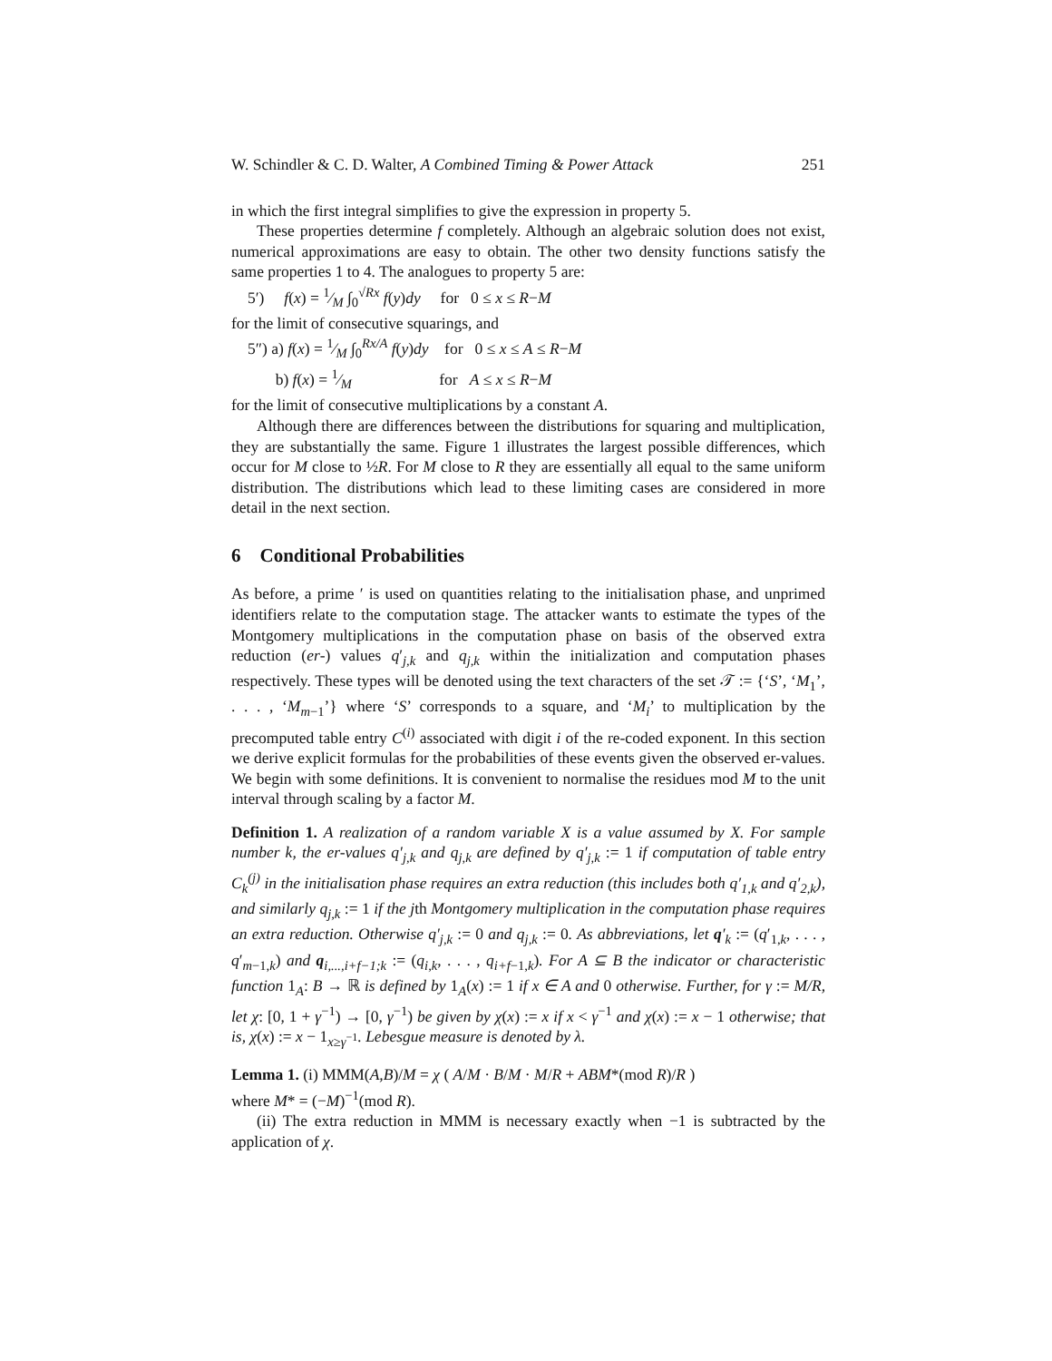W. Schindler & C. D. Walter, A Combined Timing & Power Attack 251
in which the first integral simplifies to give the expression in property 5.
These properties determine f completely. Although an algebraic solution does not exist, numerical approximations are easy to obtain. The other two density functions satisfy the same properties 1 to 4. The analogues to property 5 are:
5′) f(x) = 1⁄M ∫<sub>0</sub><sup>√Rx</sup> f(y)dy for 0 ≤ x ≤ R−M
for the limit of consecutive squarings, and
5″) a) f(x) = 1⁄M ∫<sub>0</sub><sup>Rx/A</sup> f(y)dy for 0 ≤ x ≤ A ≤ R−M
b) f(x) = 1⁄M for A ≤ x ≤ R−M
for the limit of consecutive multiplications by a constant A.
Although there are differences between the distributions for squaring and multiplication, they are substantially the same. Figure 1 illustrates the largest possible differences, which occur for M close to ½R. For M close to R they are essentially all equal to the same uniform distribution. The distributions which lead to these limiting cases are considered in more detail in the next section.
6 Conditional Probabilities
As before, a prime ′ is used on quantities relating to the initialisation phase, and unprimed identifiers relate to the computation stage. The attacker wants to estimate the types of the Montgomery multiplications in the computation phase on basis of the observed extra reduction (er-) values q′<sub>j,k</sub> and q<sub>j,k</sub> within the initialization and computation phases respectively. These types will be denoted using the text characters of the set 𝒯 := {‘S’, ‘M<sub>1</sub>’, . . . , ‘M<sub>m−1</sub>’} where ‘S’ corresponds to a square, and ‘M<sub>i</sub>’ to multiplication by the precomputed table entry C<sup>(i)</sup> associated with digit i of the re-coded exponent. In this section we derive explicit formulas for the probabilities of these events given the observed er-values. We begin with some definitions. It is convenient to normalise the residues mod M to the unit interval through scaling by a factor M.
Definition 1. A realization of a random variable X is a value assumed by X. For sample number k, the er-values q′<sub>j,k</sub> and q<sub>j,k</sub> are defined by q′<sub>j,k</sub> := 1 if computation of table entry C<sub>k</sub><sup>(j)</sup> in the initialisation phase requires an extra reduction (this includes both q′<sub>1,k</sub> and q′<sub>2,k</sub>), and similarly q<sub>j,k</sub> := 1 if the jth Montgomery multiplication in the computation phase requires an extra reduction. Otherwise q′<sub>j,k</sub> := 0 and q<sub>j,k</sub> := 0. As abbreviations, let q′<sub>k</sub> := (q′<sub>1,k</sub>, . . . , q′<sub>m−1,k</sub>) and q<sub>i,...,i+f−1;k</sub> := (q<sub>i,k</sub>, . . . , q<sub>i+f−1,k</sub>). For A ⊆ B the indicator or characteristic function 1<sub>A</sub>: B → ℝ is defined by 1<sub>A</sub>(x) := 1 if x ∈ A and 0 otherwise. Further, for γ := M/R, let χ: [0, 1 + γ<sup>−1</sup>) → [0, γ<sup>−1</sup>) be given by χ(x) := x if x < γ<sup>−1</sup> and χ(x) := x − 1 otherwise; that is, χ(x) := x − 1<sub>x≥γ<sup>−1</sup></sub>. Lebesgue measure is denoted by λ.
Lemma 1. (i) MMM(A,B)/M = χ ( A/M · B/M · M/R + ABM*(mod R)/R )
where M* = (−M)<sup>−1</sup>(mod R).
(ii) The extra reduction in MMM is necessary exactly when −1 is subtracted by the application of χ.